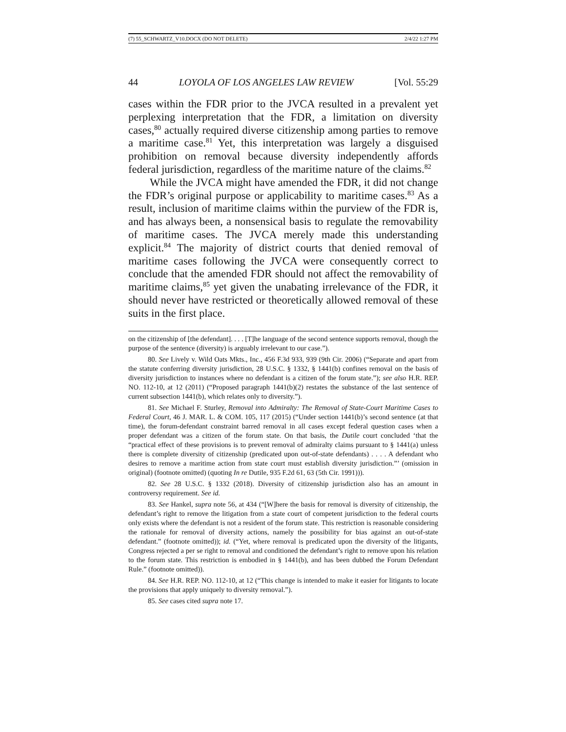(7) 55_SCHWARTZ_V10.DOCX (DO NOT DELETE) 2/4/22 1:27 PM
44 LOYOLA OF LOS ANGELES LAW REVIEW [Vol. 55:29
cases within the FDR prior to the JVCA resulted in a prevalent yet perplexing interpretation that the FDR, a limitation on diversity cases,<sup>80</sup> actually required diverse citizenship among parties to remove a maritime case.<sup>81</sup> Yet, this interpretation was largely a disguised prohibition on removal because diversity independently affords federal jurisdiction, regardless of the maritime nature of the claims.<sup>82</sup>
While the JVCA might have amended the FDR, it did not change the FDR’s original purpose or applicability to maritime cases.<sup>83</sup> As a result, inclusion of maritime claims within the purview of the FDR is, and has always been, a nonsensical basis to regulate the removability of maritime cases. The JVCA merely made this understanding explicit.<sup>84</sup> The majority of district courts that denied removal of maritime cases following the JVCA were consequently correct to conclude that the amended FDR should not affect the removability of maritime claims,<sup>85</sup> yet given the unabating irrelevance of the FDR, it should never have restricted or theoretically allowed removal of these suits in the first place.
on the citizenship of [the defendant]. . . . [T]he language of the second sentence supports removal, though the purpose of the sentence (diversity) is arguably irrelevant to our case.”).
80. See Lively v. Wild Oats Mkts., Inc., 456 F.3d 933, 939 (9th Cir. 2006) (“Separate and apart from the statute conferring diversity jurisdiction, 28 U.S.C. § 1332, § 1441(b) confines removal on the basis of diversity jurisdiction to instances where no defendant is a citizen of the forum state.”); see also H.R. REP. NO. 112-10, at 12 (2011) (“Proposed paragraph 1441(b)(2) restates the substance of the last sentence of current subsection 1441(b), which relates only to diversity.”).
81. See Michael F. Sturley, Removal into Admiralty: The Removal of State-Court Maritime Cases to Federal Court, 46 J. MAR. L. & COM. 105, 117 (2015) (“Under section 1441(b)’s second sentence (at that time), the forum-defendant constraint barred removal in all cases except federal question cases when a proper defendant was a citizen of the forum state. On that basis, the Dutile court concluded ‘that the “practical effect of these provisions is to prevent removal of admiralty claims pursuant to § 1441(a) unless there is complete diversity of citizenship (predicated upon out-of-state defendants) . . . . A defendant who desires to remove a maritime action from state court must establish diversity jurisdiction.”’ (omission in original) (footnote omitted) (quoting In re Dutile, 935 F.2d 61, 63 (5th Cir. 1991))).
82. See 28 U.S.C. § 1332 (2018). Diversity of citizenship jurisdiction also has an amount in controversy requirement. See id.
83. See Hankel, supra note 56, at 434 (“[W]here the basis for removal is diversity of citizenship, the defendant’s right to remove the litigation from a state court of competent jurisdiction to the federal courts only exists where the defendant is not a resident of the forum state. This restriction is reasonable considering the rationale for removal of diversity actions, namely the possibility for bias against an out-of-state defendant.” (footnote omitted)); id. (“Yet, where removal is predicated upon the diversity of the litigants, Congress rejected a per se right to removal and conditioned the defendant’s right to remove upon his relation to the forum state. This restriction is embodied in § 1441(b), and has been dubbed the Forum Defendant Rule.” (footnote omitted)).
84. See H.R. REP. NO. 112-10, at 12 (“This change is intended to make it easier for litigants to locate the provisions that apply uniquely to diversity removal.”).
85. See cases cited supra note 17.